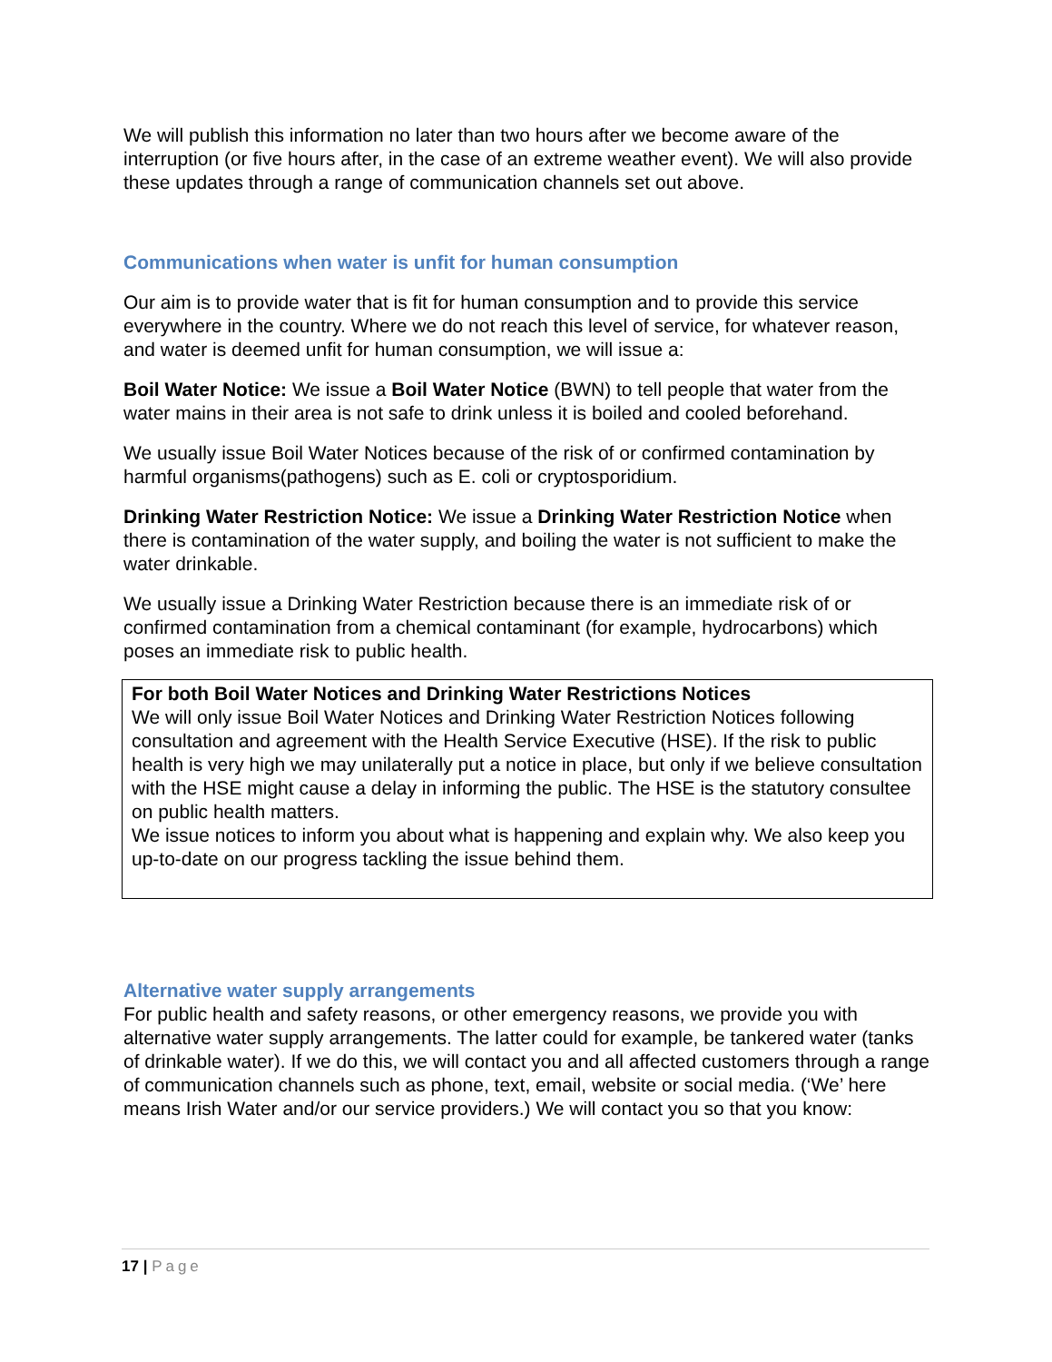We will publish this information no later than two hours after we become aware of the interruption (or five hours after, in the case of an extreme weather event). We will also provide these updates through a range of communication channels set out above.
Communications when water is unfit for human consumption
Our aim is to provide water that is fit for human consumption and to provide this service everywhere in the country. Where we do not reach this level of service, for whatever reason, and water is deemed unfit for human consumption, we will issue a:
Boil Water Notice: We issue a Boil Water Notice (BWN) to tell people that water from the water mains in their area is not safe to drink unless it is boiled and cooled beforehand.
We usually issue Boil Water Notices because of the risk of or confirmed contamination by harmful organisms(pathogens) such as E. coli or cryptosporidium.
Drinking Water Restriction Notice: We issue a Drinking Water Restriction Notice when there is contamination of the water supply, and boiling the water is not sufficient to make the water drinkable.
We usually issue a Drinking Water Restriction because there is an immediate risk of or confirmed contamination from a chemical contaminant (for example, hydrocarbons) which poses an immediate risk to public health.
For both Boil Water Notices and Drinking Water Restrictions Notices
We will only issue Boil Water Notices and Drinking Water Restriction Notices following consultation and agreement with the Health Service Executive (HSE). If the risk to public health is very high we may unilaterally put a notice in place, but only if we believe consultation with the HSE might cause a delay in informing the public. The HSE is the statutory consultee on public health matters.
We issue notices to inform you about what is happening and explain why. We also keep you up-to-date on our progress tackling the issue behind them.
Alternative water supply arrangements
For public health and safety reasons, or other emergency reasons, we provide you with alternative water supply arrangements. The latter could for example, be tankered water (tanks of drinkable water). If we do this, we will contact you and all affected customers through a range of communication channels such as phone, text, email, website or social media. (‘We’ here means Irish Water and/or our service providers.) We will contact you so that you know:
17 | Page